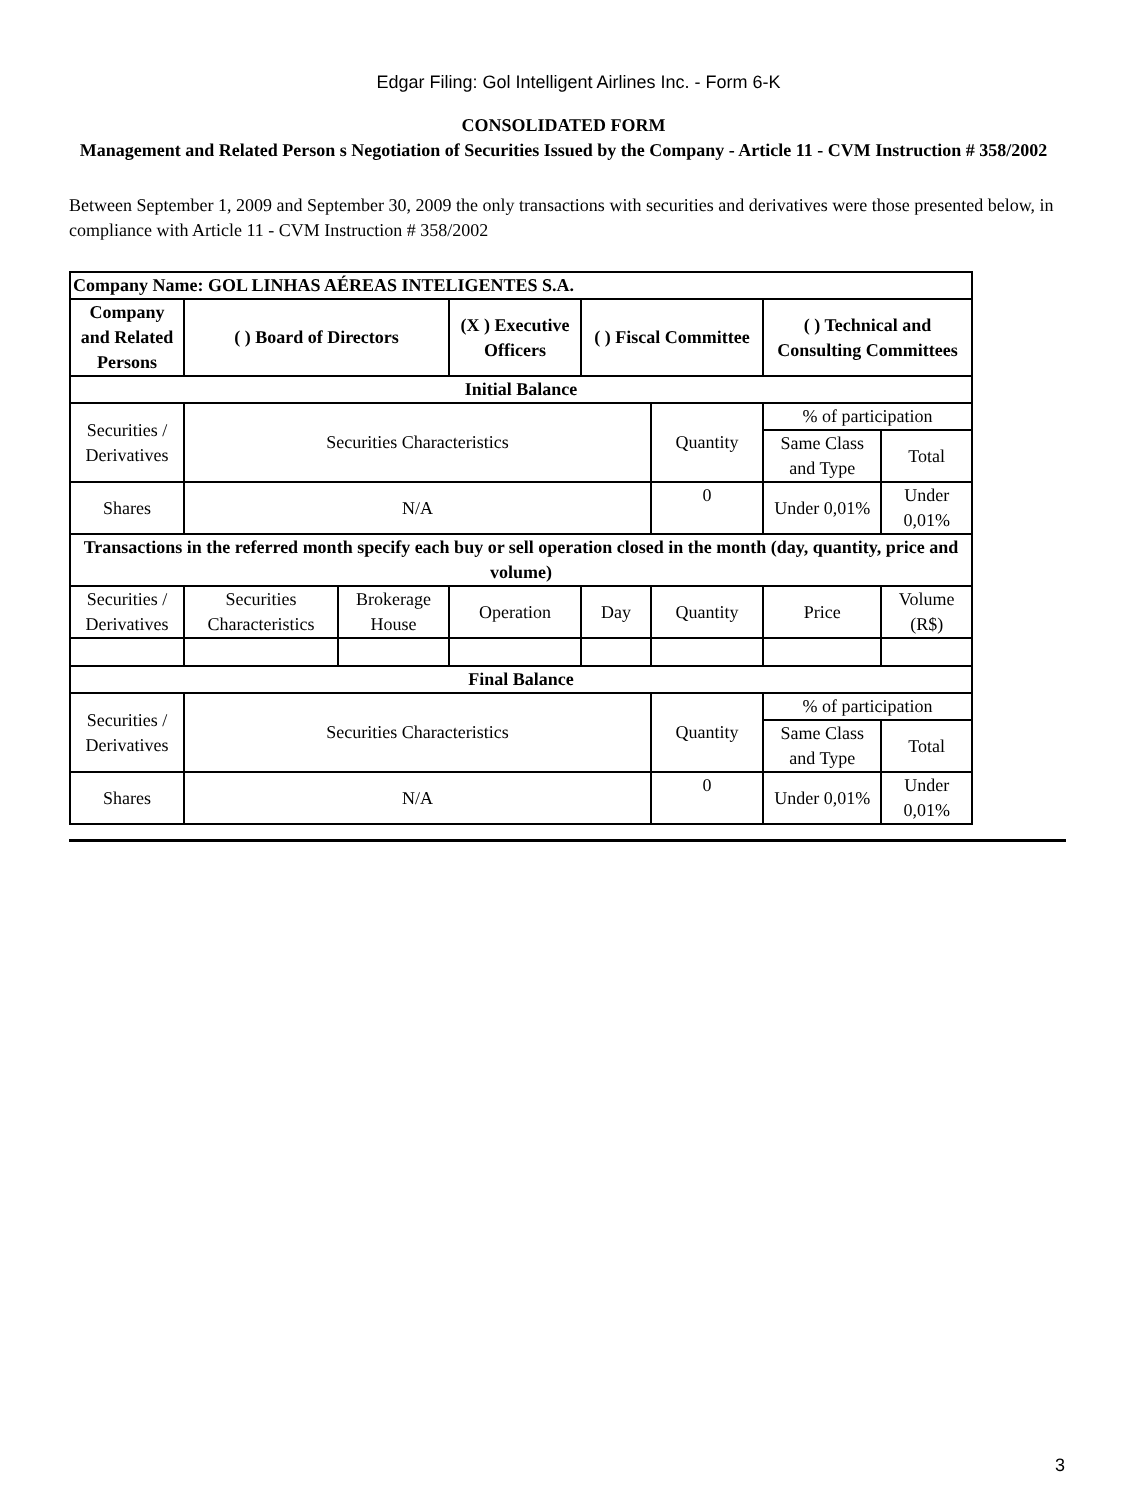Edgar Filing: Gol Intelligent Airlines Inc. - Form 6-K
CONSOLIDATED FORM
Management and Related Person s Negotiation of Securities Issued by the Company - Article 11 - CVM Instruction # 358/2002
Between September 1, 2009 and September 30, 2009 the only transactions with securities and derivatives were those presented below, in compliance with Article 11 - CVM Instruction # 358/2002
| Company Name: GOL LINHAS AÉREAS INTELIGENTES S.A. | | | | | | | |
| Company and Related Persons | ( ) Board of Directors | | (X ) Executive Officers | ( ) Fiscal Committee | | ( ) Technical and Consulting Committees | |
| Initial Balance | | | | | | | |
| Securities / Derivatives | Securities Characteristics | | | | Quantity | % of participation | |
| | | | | | | Same Class and Type | Total |
| Shares | N/A | | | | 0 | Under 0,01% | Under 0,01% |
| Transactions in the referred month specify each buy or sell operation closed in the month (day, quantity, price and volume) | | | | | | | |
| Securities / Derivatives | Securities Characteristics | Brokerage House | Operation | Day | Quantity | Price | Volume (R$) |
| Final Balance | | | | | | | |
| Securities / Derivatives | Securities Characteristics | | | | Quantity | % of participation | |
| | | | | | | Same Class and Type | Total |
| Shares | N/A | | | | 0 | Under 0,01% | Under 0,01% |
3